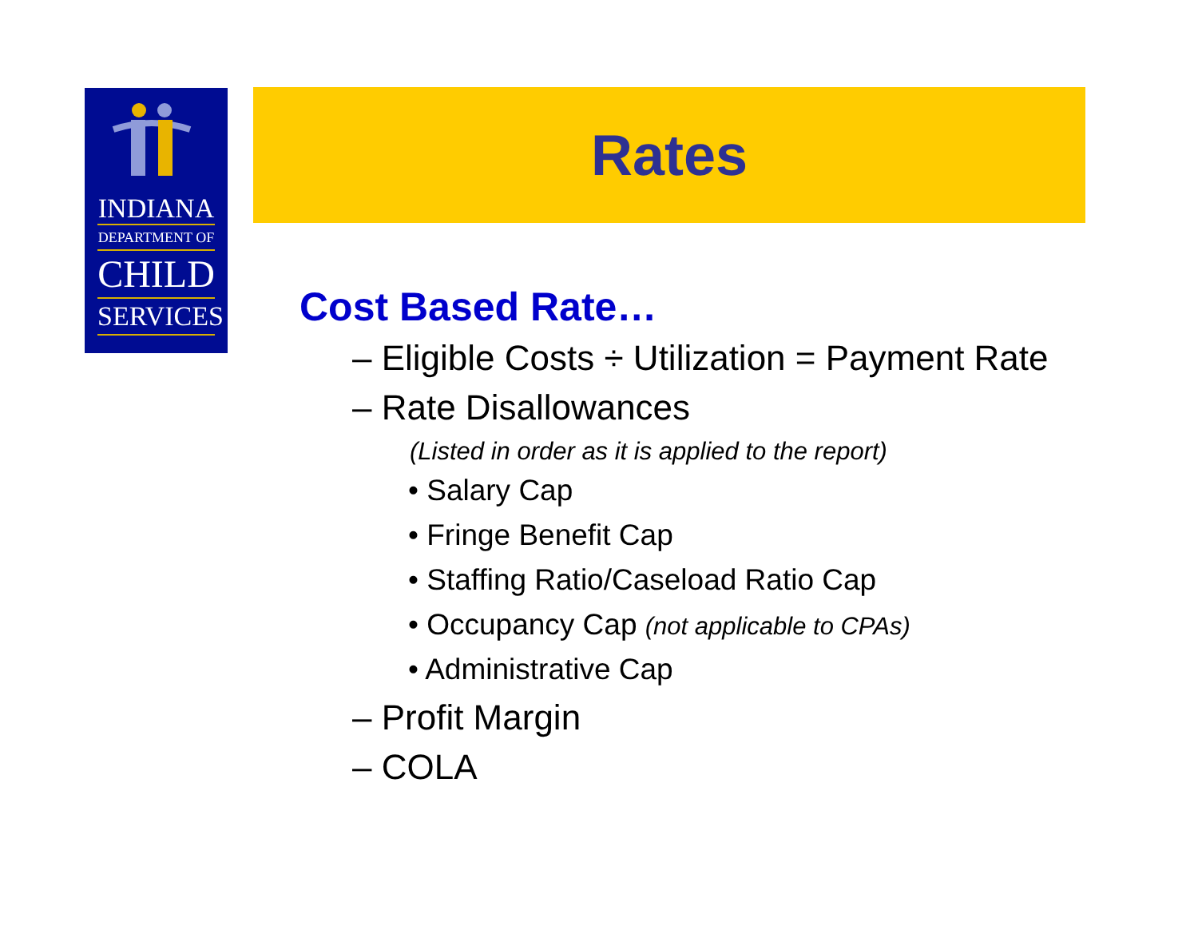INDIANA
DEPARTMENT OF
CHILD
SERVICES
Rates
Cost Based Rate…
– Eligible Costs ÷ Utilization = Payment Rate
– Rate Disallowances
(Listed in order as it is applied to the report)
• Salary Cap
• Fringe Benefit Cap
• Staffing Ratio/Caseload Ratio Cap
• Occupancy Cap (not applicable to CPAs)
• Administrative Cap
– Profit Margin
– COLA